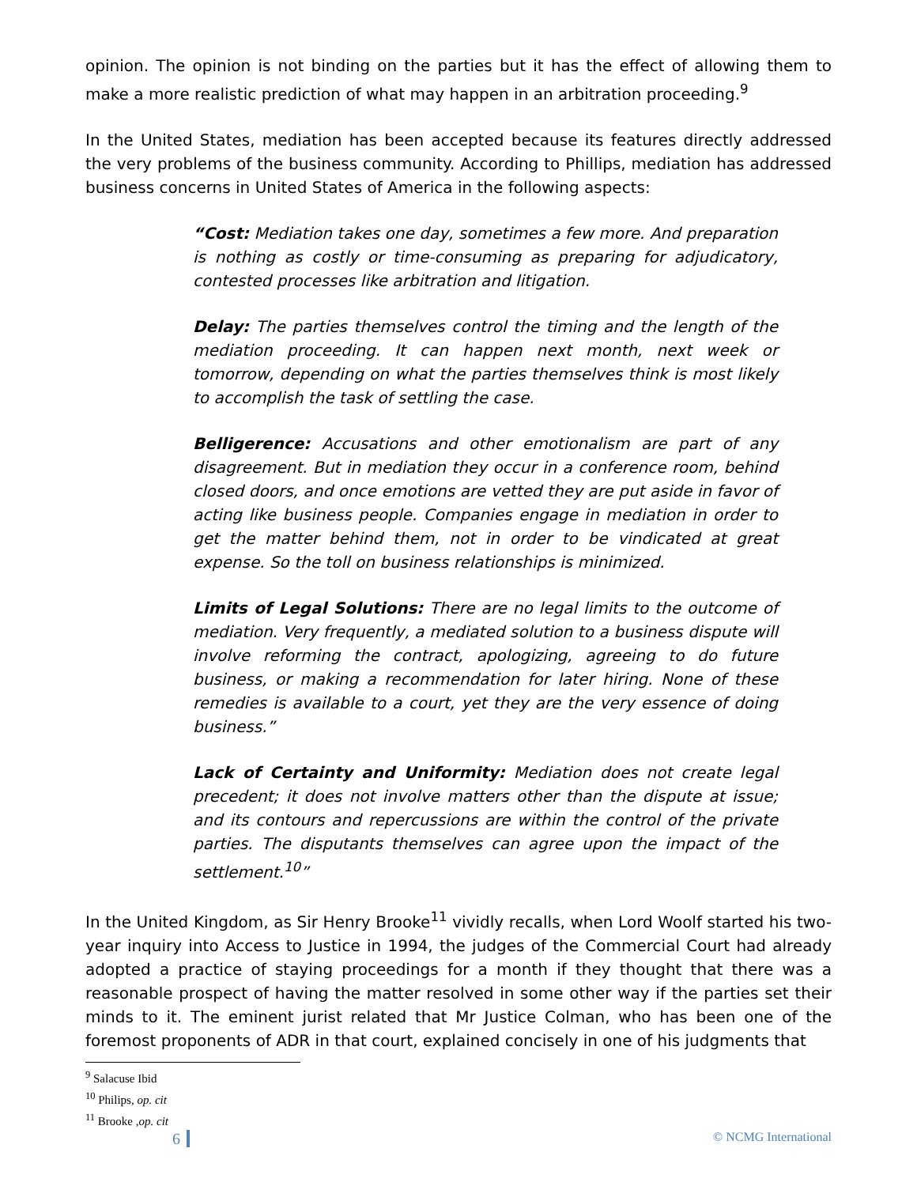opinion. The opinion is not binding on the parties but it has the effect of allowing them to make a more realistic prediction of what may happen in an arbitration proceeding.<sup>9</sup>
In the United States, mediation has been accepted because its features directly addressed the very problems of the business community. According to Phillips, mediation has addressed business concerns in United States of America in the following aspects:
“Cost: Mediation takes one day, sometimes a few more. And preparation is nothing as costly or time-consuming as preparing for adjudicatory, contested processes like arbitration and litigation.
Delay: The parties themselves control the timing and the length of the mediation proceeding. It can happen next month, next week or tomorrow, depending on what the parties themselves think is most likely to accomplish the task of settling the case.
Belligerence: Accusations and other emotionalism are part of any disagreement. But in mediation they occur in a conference room, behind closed doors, and once emotions are vetted they are put aside in favor of acting like business people. Companies engage in mediation in order to get the matter behind them, not in order to be vindicated at great expense. So the toll on business relationships is minimized.
Limits of Legal Solutions: There are no legal limits to the outcome of mediation. Very frequently, a mediated solution to a business dispute will involve reforming the contract, apologizing, agreeing to do future business, or making a recommendation for later hiring. None of these remedies is available to a court, yet they are the very essence of doing business.”
Lack of Certainty and Uniformity: Mediation does not create legal precedent; it does not involve matters other than the dispute at issue; and its contours and repercussions are within the control of the private parties. The disputants themselves can agree upon the impact of the settlement.<sup>10</sup>”
In the United Kingdom, as Sir Henry Brooke<sup>11</sup> vividly recalls, when Lord Woolf started his two-year inquiry into Access to Justice in 1994, the judges of the Commercial Court had already adopted a practice of staying proceedings for a month if they thought that there was a reasonable prospect of having the matter resolved in some other way if the parties set their minds to it. The eminent jurist related that Mr Justice Colman, who has been one of the foremost proponents of ADR in that court, explained concisely in one of his judgments that
<sup>9</sup> Salacuse Ibid
<sup>10</sup> Philips, op. cit
<sup>11</sup> Brooke ,op. cit
6
© NCMG International